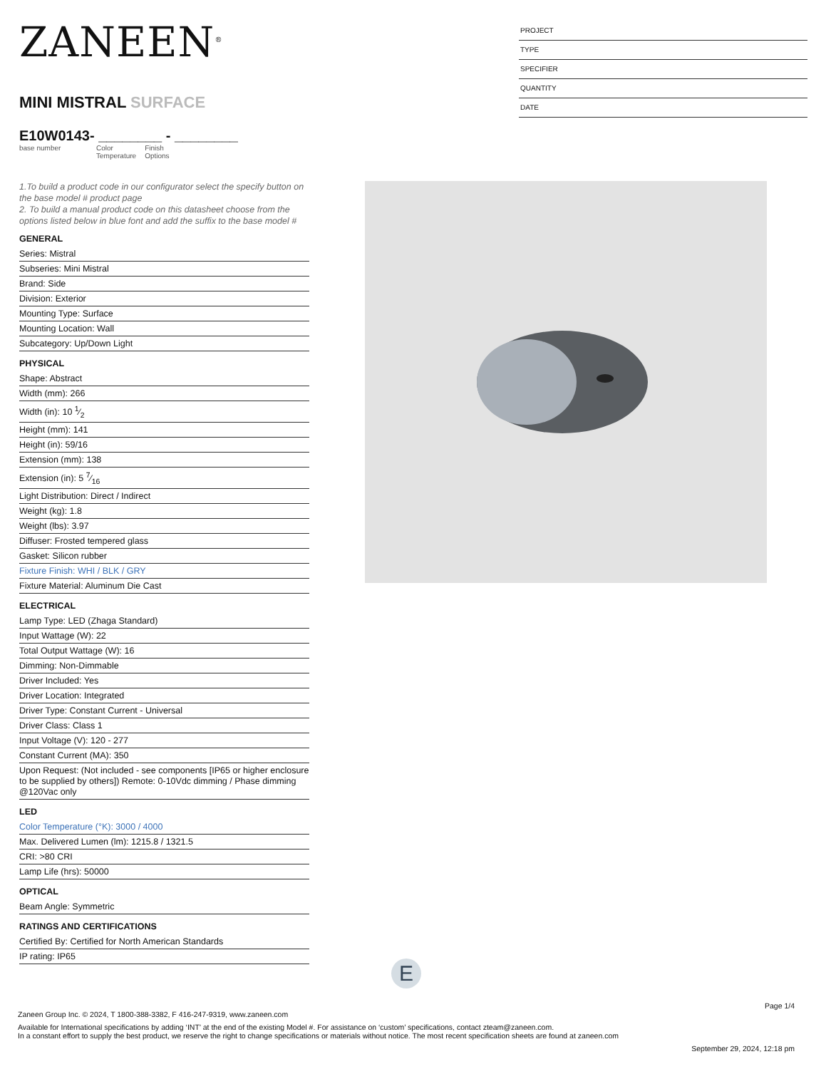ZANEEN<sup>®</sup>
MINI MISTRAL SURFACE
E10W0143- ________ - ________
base number Color
Temperature Finish
Options
PROJECT
TYPE
SPECIFIER
QUANTITY
DATE
1.To build a product code in our configurator select the specify button on the base model # product page
2. To build a manual product code on this datasheet choose from the options listed below in blue font and add the suffix to the base model #
GENERAL
Series: Mistral
Subseries: Mini Mistral
Brand: Side
Division: Exterior
Mounting Type: Surface
Mounting Location: Wall
Subcategory: Up/Down Light
PHYSICAL
Shape: Abstract
Width (mm): 266
Width (in): 10 1⁄2
Height (mm): 141
Height (in): 59/16
Extension (mm): 138
Extension (in): 5 7⁄16
Light Distribution: Direct / Indirect
Weight (kg): 1.8
Weight (lbs): 3.97
Diffuser: Frosted tempered glass
Gasket: Silicon rubber
Fixture Finish: WHI / BLK / GRY
Fixture Material: Aluminum Die Cast
ELECTRICAL
Lamp Type: LED (Zhaga Standard)
Input Wattage (W): 22
Total Output Wattage (W): 16
Dimming: Non-Dimmable
Driver Included: Yes
Driver Location: Integrated
Driver Type: Constant Current - Universal
Driver Class: Class 1
Input Voltage (V): 120 - 277
Constant Current (MA): 350
Upon Request: (Not included - see components [IP65 or higher enclosure to be supplied by others]) Remote: 0-10Vdc dimming / Phase dimming @120Vac only
LED
Color Temperature (°K): 3000 / 4000
Max. Delivered Lumen (lm): 1215.8 / 1321.5
CRI: >80 CRI
Lamp Life (hrs): 50000
OPTICAL
Beam Angle: Symmetric
RATINGS AND CERTIFICATIONS
Certified By: Certified for North American Standards
IP rating: IP65
E
Page 1/4
Zaneen Group Inc. © 2024, T 1800-388-3382, F 416-247-9319, www.zaneen.com
Available for International specifications by adding ‘INT’ at the end of the existing Model #. For assistance on ‘custom’ specifications, contact zteam@zaneen.com.
In a constant effort to supply the best product, we reserve the right to change specifications or materials without notice. The most recent specification sheets are found at zaneen.com
September 29, 2024, 12:18 pm